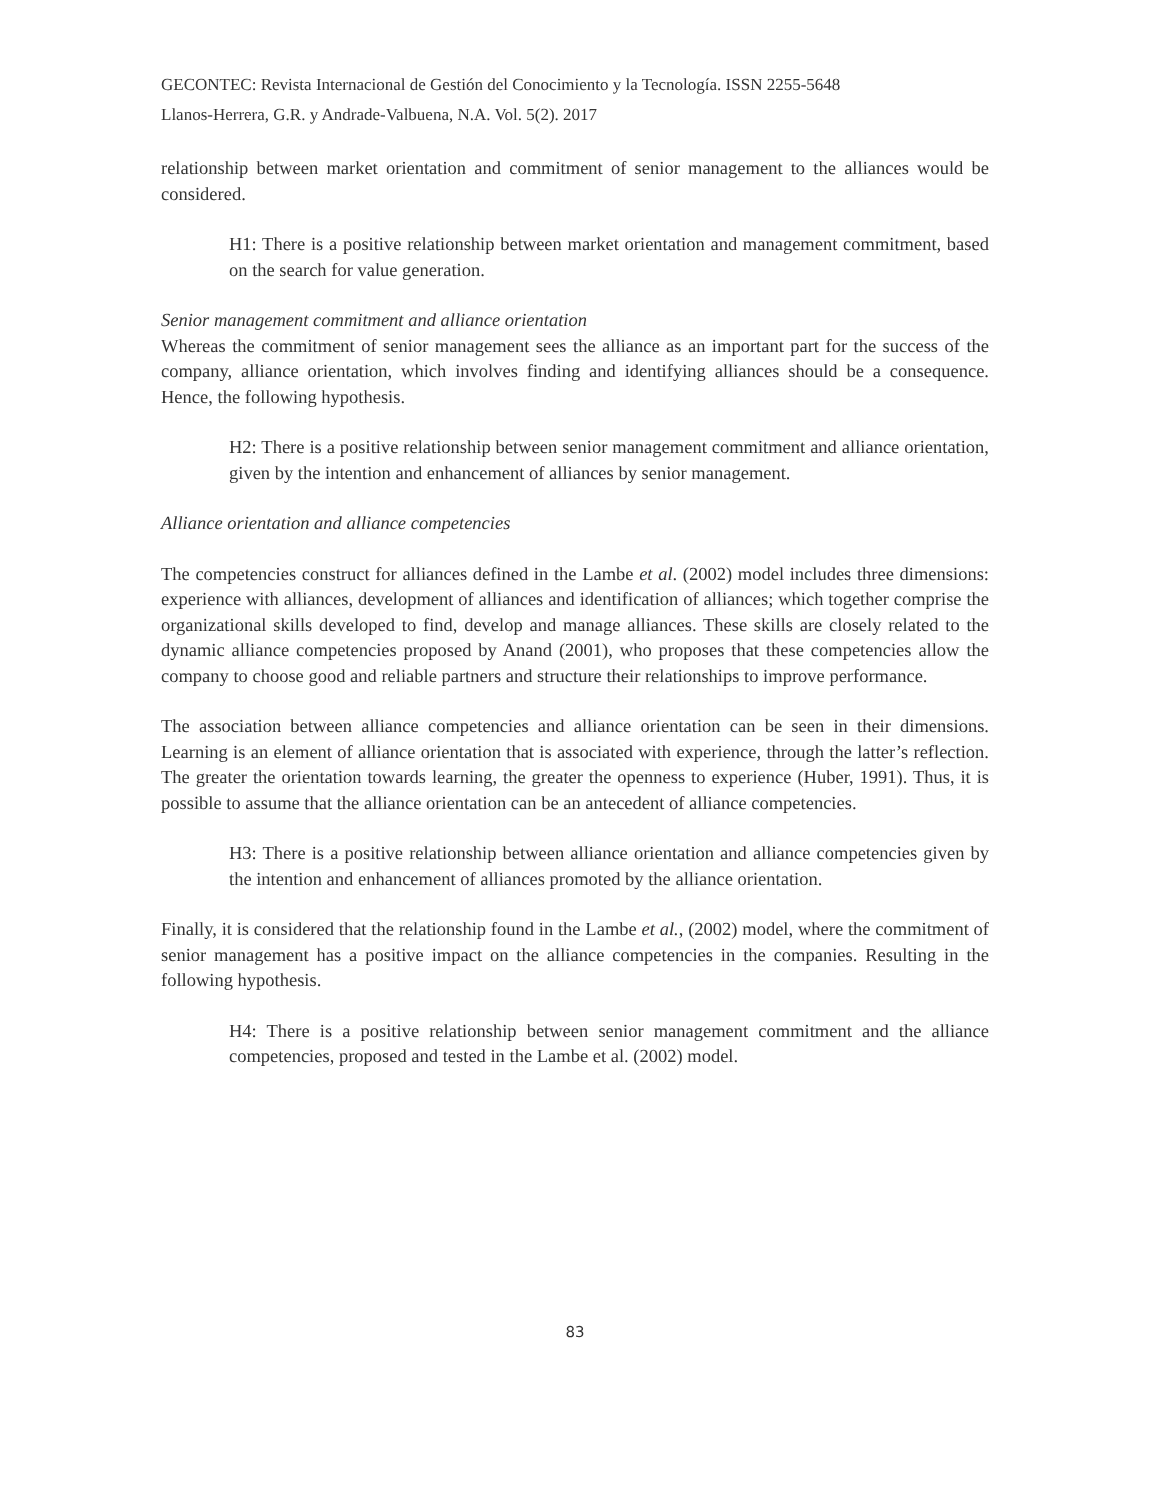GECONTEC: Revista Internacional de Gestión del Conocimiento y la Tecnología. ISSN 2255-5648
Llanos-Herrera, G.R. y Andrade-Valbuena, N.A. Vol. 5(2). 2017
relationship between market orientation and commitment of senior management to the alliances would be considered.
H1: There is a positive relationship between market orientation and management commitment, based on the search for value generation.
Senior management commitment and alliance orientation
Whereas the commitment of senior management sees the alliance as an important part for the success of the company, alliance orientation, which involves finding and identifying alliances should be a consequence. Hence, the following hypothesis.
H2: There is a positive relationship between senior management commitment and alliance orientation, given by the intention and enhancement of alliances by senior management.
Alliance orientation and alliance competencies
The competencies construct for alliances defined in the Lambe et al. (2002) model includes three dimensions: experience with alliances, development of alliances and identification of alliances; which together comprise the organizational skills developed to find, develop and manage alliances. These skills are closely related to the dynamic alliance competencies proposed by Anand (2001), who proposes that these competencies allow the company to choose good and reliable partners and structure their relationships to improve performance.
The association between alliance competencies and alliance orientation can be seen in their dimensions. Learning is an element of alliance orientation that is associated with experience, through the latter’s reflection. The greater the orientation towards learning, the greater the openness to experience (Huber, 1991). Thus, it is possible to assume that the alliance orientation can be an antecedent of alliance competencies.
H3: There is a positive relationship between alliance orientation and alliance competencies given by the intention and enhancement of alliances promoted by the alliance orientation.
Finally, it is considered that the relationship found in the Lambe et al., (2002) model, where the commitment of senior management has a positive impact on the alliance competencies in the companies. Resulting in the following hypothesis.
H4: There is a positive relationship between senior management commitment and the alliance competencies, proposed and tested in the Lambe et al. (2002) model.
83